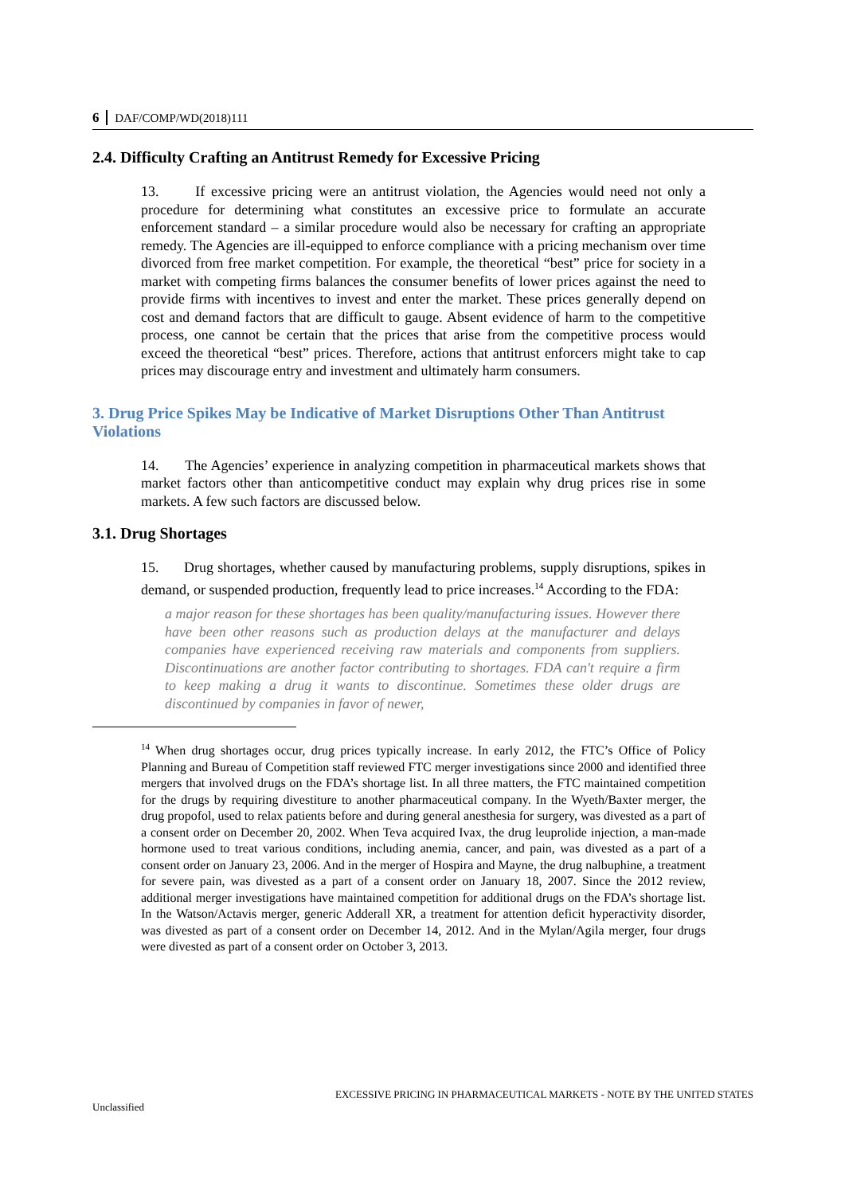6 DAF/COMP/WD(2018)111
2.4. Difficulty Crafting an Antitrust Remedy for Excessive Pricing
13. If excessive pricing were an antitrust violation, the Agencies would need not only a procedure for determining what constitutes an excessive price to formulate an accurate enforcement standard – a similar procedure would also be necessary for crafting an appropriate remedy. The Agencies are ill-equipped to enforce compliance with a pricing mechanism over time divorced from free market competition. For example, the theoretical “best” price for society in a market with competing firms balances the consumer benefits of lower prices against the need to provide firms with incentives to invest and enter the market. These prices generally depend on cost and demand factors that are difficult to gauge. Absent evidence of harm to the competitive process, one cannot be certain that the prices that arise from the competitive process would exceed the theoretical “best” prices. Therefore, actions that antitrust enforcers might take to cap prices may discourage entry and investment and ultimately harm consumers.
3. Drug Price Spikes May be Indicative of Market Disruptions Other Than Antitrust Violations
14. The Agencies’ experience in analyzing competition in pharmaceutical markets shows that market factors other than anticompetitive conduct may explain why drug prices rise in some markets. A few such factors are discussed below.
3.1. Drug Shortages
15. Drug shortages, whether caused by manufacturing problems, supply disruptions, spikes in demand, or suspended production, frequently lead to price increases.<sup>14</sup> According to the FDA:
a major reason for these shortages has been quality/manufacturing issues. However there have been other reasons such as production delays at the manufacturer and delays companies have experienced receiving raw materials and components from suppliers. Discontinuations are another factor contributing to shortages. FDA can't require a firm to keep making a drug it wants to discontinue. Sometimes these older drugs are discontinued by companies in favor of newer,
<sup>14</sup> When drug shortages occur, drug prices typically increase. In early 2012, the FTC’s Office of Policy Planning and Bureau of Competition staff reviewed FTC merger investigations since 2000 and identified three mergers that involved drugs on the FDA’s shortage list. In all three matters, the FTC maintained competition for the drugs by requiring divestiture to another pharmaceutical company. In the Wyeth/Baxter merger, the drug propofol, used to relax patients before and during general anesthesia for surgery, was divested as a part of a consent order on December 20, 2002. When Teva acquired Ivax, the drug leuprolide injection, a man-made hormone used to treat various conditions, including anemia, cancer, and pain, was divested as a part of a consent order on January 23, 2006. And in the merger of Hospira and Mayne, the drug nalbuphine, a treatment for severe pain, was divested as a part of a consent order on January 18, 2007. Since the 2012 review, additional merger investigations have maintained competition for additional drugs on the FDA’s shortage list. In the Watson/Actavis merger, generic Adderall XR, a treatment for attention deficit hyperactivity disorder, was divested as part of a consent order on December 14, 2012. And in the Mylan/Agila merger, four drugs were divested as part of a consent order on October 3, 2013.
EXCESSIVE PRICING IN PHARMACEUTICAL MARKETS - NOTE BY THE UNITED STATES
Unclassified